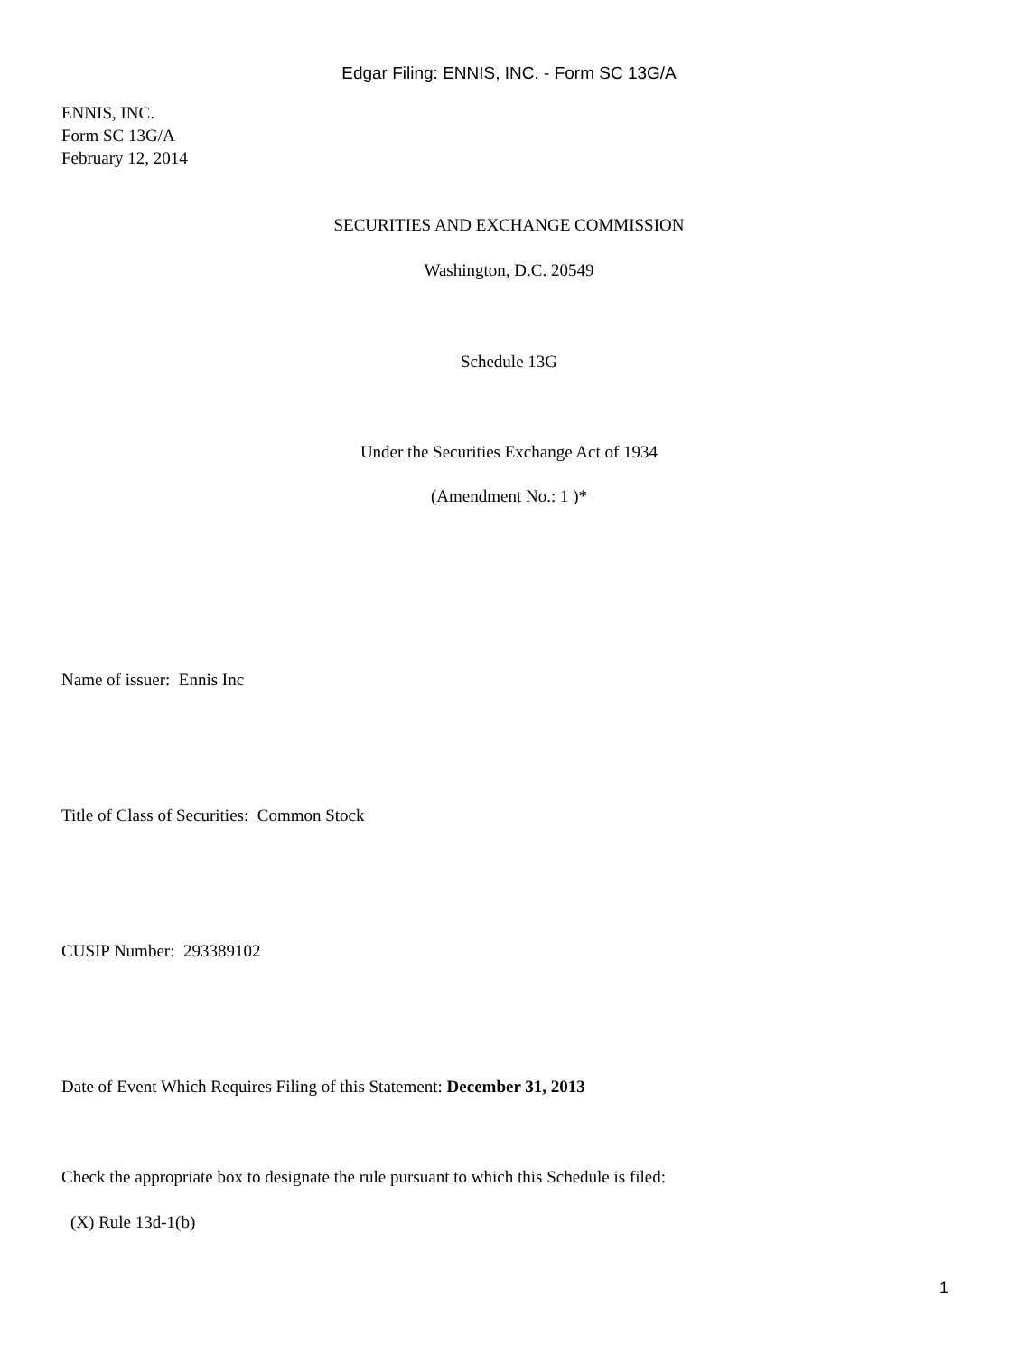Edgar Filing: ENNIS, INC. - Form SC 13G/A
ENNIS, INC.
Form SC 13G/A
February 12, 2014
SECURITIES AND EXCHANGE COMMISSION
Washington, D.C. 20549
Schedule 13G
Under the Securities Exchange Act of 1934
(Amendment No.: 1 )*
Name of issuer: Ennis Inc
Title of Class of Securities: Common Stock
CUSIP Number: 293389102
Date of Event Which Requires Filing of this Statement: December 31, 2013
Check the appropriate box to designate the rule pursuant to which this Schedule is filed:
(X) Rule 13d-1(b)
1